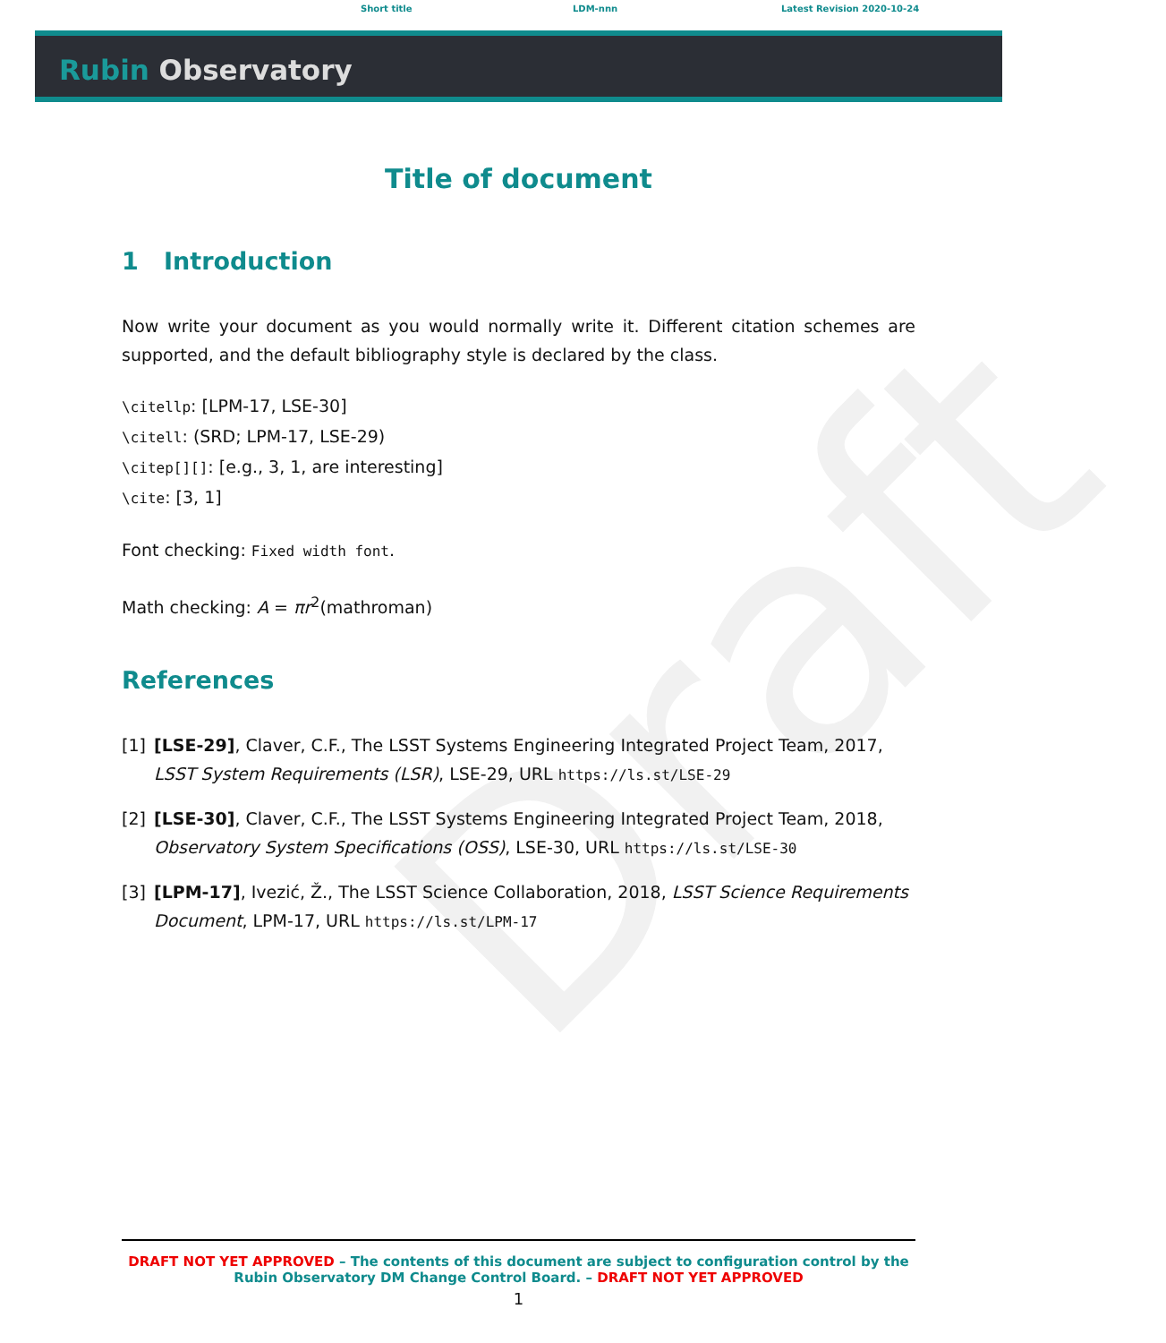Short title LDM-nnn Latest Revision 2020-10-24
Rubin Observatory
Draft
Title of document
1 Introduction
Now write your document as you would normally write it. Different citation schemes are supported, and the default bibliography style is declared by the class.
\citellp: [LPM-17, LSE-30]
\citell: (SRD; LPM-17, LSE-29)
\citep[][]: [e.g., 3, 1, are interesting]
\cite: [3, 1]
Font checking: Fixed width font.
Math checking: A = πr<sup>2</sup>(mathroman)
References
[1] [LSE-29], Claver, C.F., The LSST Systems Engineering Integrated Project Team, 2017, LSST System Requirements (LSR), LSE-29, URL https://ls.st/LSE-29
[2] [LSE-30], Claver, C.F., The LSST Systems Engineering Integrated Project Team, 2018, Observatory System Specifications (OSS), LSE-30, URL https://ls.st/LSE-30
[3] [LPM-17], Ivezić, Ž., The LSST Science Collaboration, 2018, LSST Science Requirements Document, LPM-17, URL https://ls.st/LPM-17
DRAFT NOT YET APPROVED – The contents of this document are subject to configuration control by the Rubin Observatory DM Change Control Board. – DRAFT NOT YET APPROVED
1